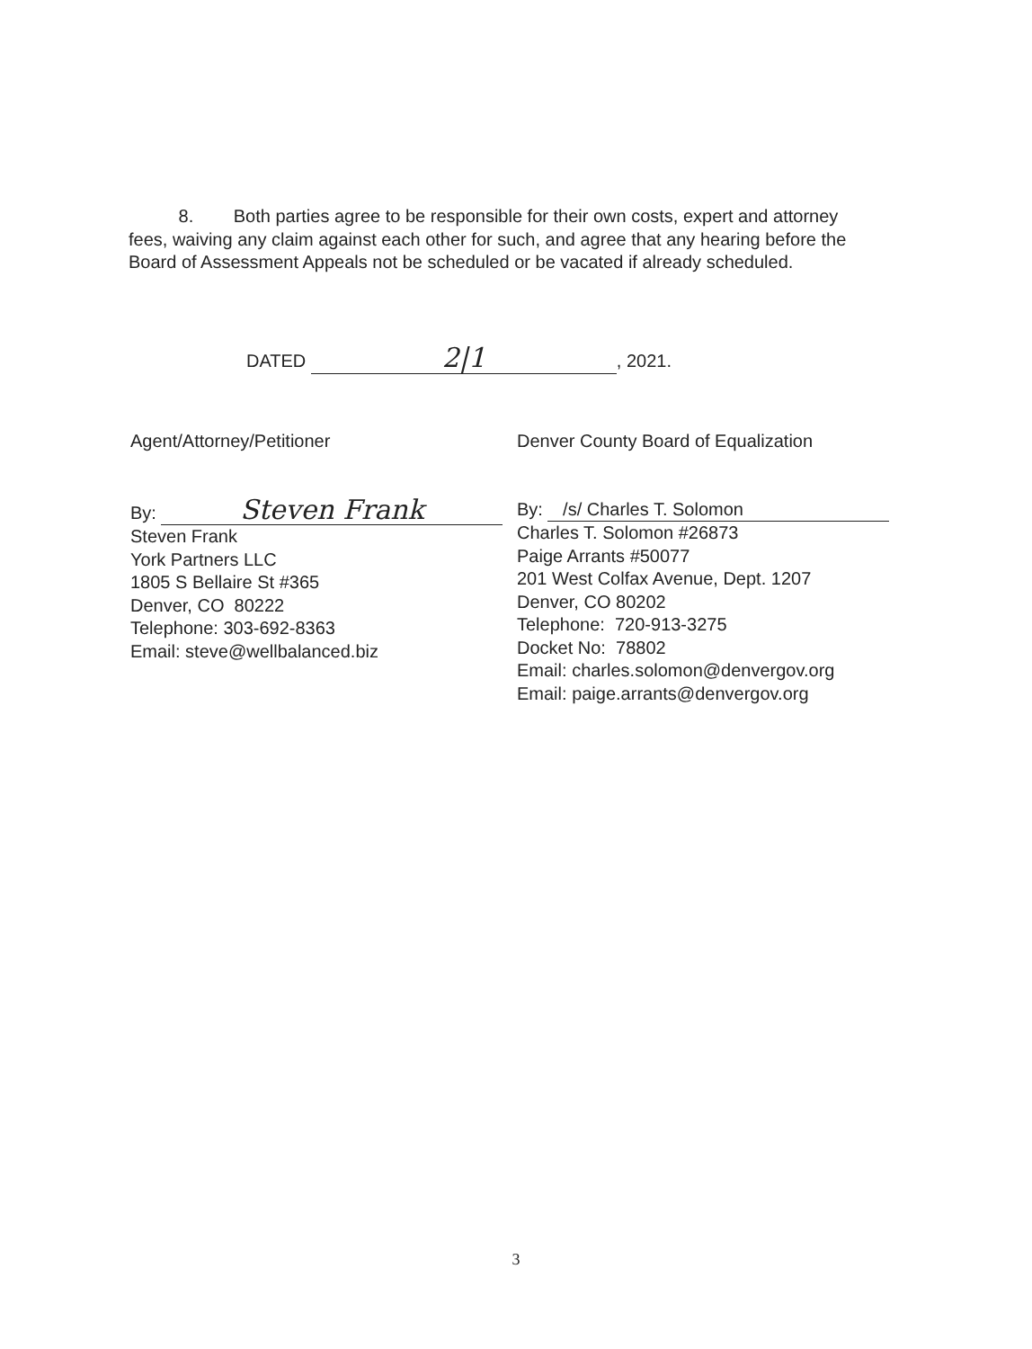8. Both parties agree to be responsible for their own costs, expert and attorney fees, waiving any claim against each other for such, and agree that any hearing before the Board of Assessment Appeals not be scheduled or be vacated if already scheduled.
DATED 2|1, 2021.
Agent/Attorney/Petitioner
By: Steven Frank
Steven Frank
York Partners LLC
1805 S Bellaire St #365
Denver, CO 80222
Telephone: 303-692-8363
Email: steve@wellbalanced.biz
Denver County Board of Equalization
By: /s/ Charles T. Solomon
Charles T. Solomon #26873
Paige Arrants #50077
201 West Colfax Avenue, Dept. 1207
Denver, CO 80202
Telephone: 720-913-3275
Docket No: 78802
Email: charles.solomon@denvergov.org
Email: paige.arrants@denvergov.org
3